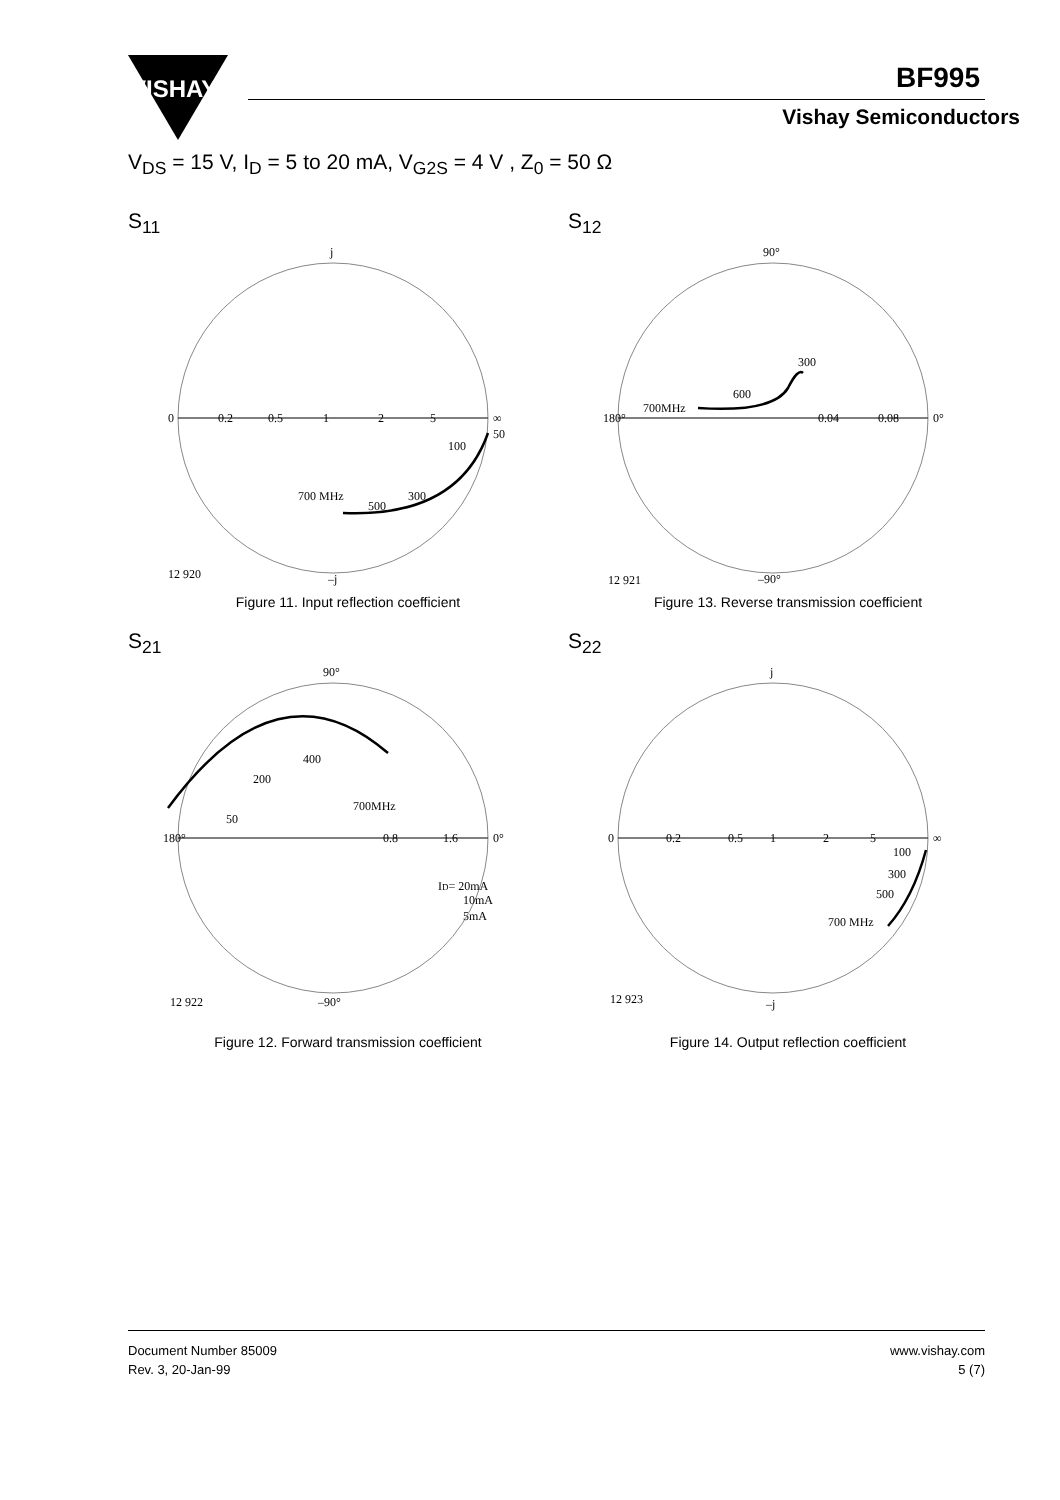VISHAY
BF995
Vishay Semiconductors
V<sub>DS</sub> = 15 V, I<sub>D</sub> = 5 to 20 mA, V<sub>G2S</sub> = 4 V , Z<sub>0</sub> = 50 Ω
S<sub>11</sub>
j
0
0.2
0.5
1
2
5
∞
50
100
300
500
700 MHz
–j
12 920
Figure 11. Input reflection coefficient
S<sub>12</sub>
90°
180°
0°
0.04
0.08
300
600
700MHz
–90°
12 921
Figure 13. Reverse transmission coefficient
S<sub>21</sub>
90°
180°
0°
0.8
1.6
400
200
50
700MHz
ID= 20mA
10mA
5mA
–90°
12 922
Figure 12. Forward transmission coefficient
S<sub>22</sub>
j
0
0.2
0.5
1
2
5
∞
100
300
500
700 MHz
–j
12 923
Figure 14. Output reflection coefficient
Document Number 85009
Rev. 3, 20-Jan-99
www.vishay.com
5 (7)